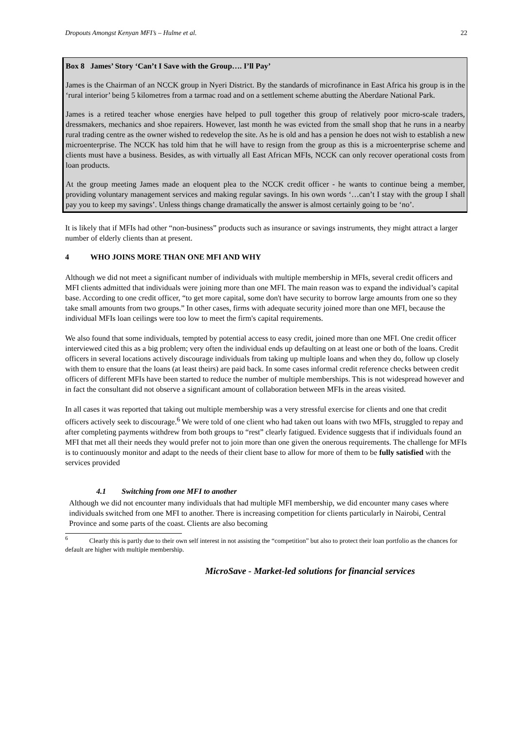Dropouts Amongst Kenyan MFI’s – Hulme et al. 22
Box 8 James’ Story ‘Can’t I Save with the Group…. I’ll Pay’
James is the Chairman of an NCCK group in Nyeri District. By the standards of microfinance in East Africa his group is in the ‘rural interior’ being 5 kilometres from a tarmac road and on a settlement scheme abutting the Aberdare National Park.
James is a retired teacher whose energies have helped to pull together this group of relatively poor micro-scale traders, dressmakers, mechanics and shoe repairers. However, last month he was evicted from the small shop that he runs in a nearby rural trading centre as the owner wished to redevelop the site. As he is old and has a pension he does not wish to establish a new microenterprise. The NCCK has told him that he will have to resign from the group as this is a microenterprise scheme and clients must have a business. Besides, as with virtually all East African MFIs, NCCK can only recover operational costs from loan products.
At the group meeting James made an eloquent plea to the NCCK credit officer - he wants to continue being a member, providing voluntary management services and making regular savings. In his own words ‘…can’t I stay with the group I shall pay you to keep my savings’. Unless things change dramatically the answer is almost certainly going to be ‘no’.
It is likely that if MFIs had other “non-business” products such as insurance or savings instruments, they might attract a larger number of elderly clients than at present.
4 WHO JOINS MORE THAN ONE MFI AND WHY
Although we did not meet a significant number of individuals with multiple membership in MFIs, several credit officers and MFI clients admitted that individuals were joining more than one MFI. The main reason was to expand the individual’s capital base. According to one credit officer, “to get more capital, some don't have security to borrow large amounts from one so they take small amounts from two groups.” In other cases, firms with adequate security joined more than one MFI, because the individual MFIs loan ceilings were too low to meet the firm's capital requirements.
We also found that some individuals, tempted by potential access to easy credit, joined more than one MFI. One credit officer interviewed cited this as a big problem; very often the individual ends up defaulting on at least one or both of the loans. Credit officers in several locations actively discourage individuals from taking up multiple loans and when they do, follow up closely with them to ensure that the loans (at least theirs) are paid back. In some cases informal credit reference checks between credit officers of different MFIs have been started to reduce the number of multiple memberships. This is not widespread however and in fact the consultant did not observe a significant amount of collaboration between MFIs in the areas visited.
In all cases it was reported that taking out multiple membership was a very stressful exercise for clients and one that credit officers actively seek to discourage.<sup>6</sup> We were told of one client who had taken out loans with two MFIs, struggled to repay and after completing payments withdrew from both groups to “rest” clearly fatigued. Evidence suggests that if individuals found an MFI that met all their needs they would prefer not to join more than one given the onerous requirements. The challenge for MFIs is to continuously monitor and adapt to the needs of their client base to allow for more of them to be fully satisfied with the services provided
4.1 Switching from one MFI to another
Although we did not encounter many individuals that had multiple MFI membership, we did encounter many cases where individuals switched from one MFI to another. There is increasing competition for clients particularly in Nairobi, Central Province and some parts of the coast. Clients are also becoming
<sup>6</sup> Clearly this is partly due to their own self interest in not assisting the “competition” but also to protect their loan portfolio as the chances for default are higher with multiple membership.
MicroSave - Market-led solutions for financial services